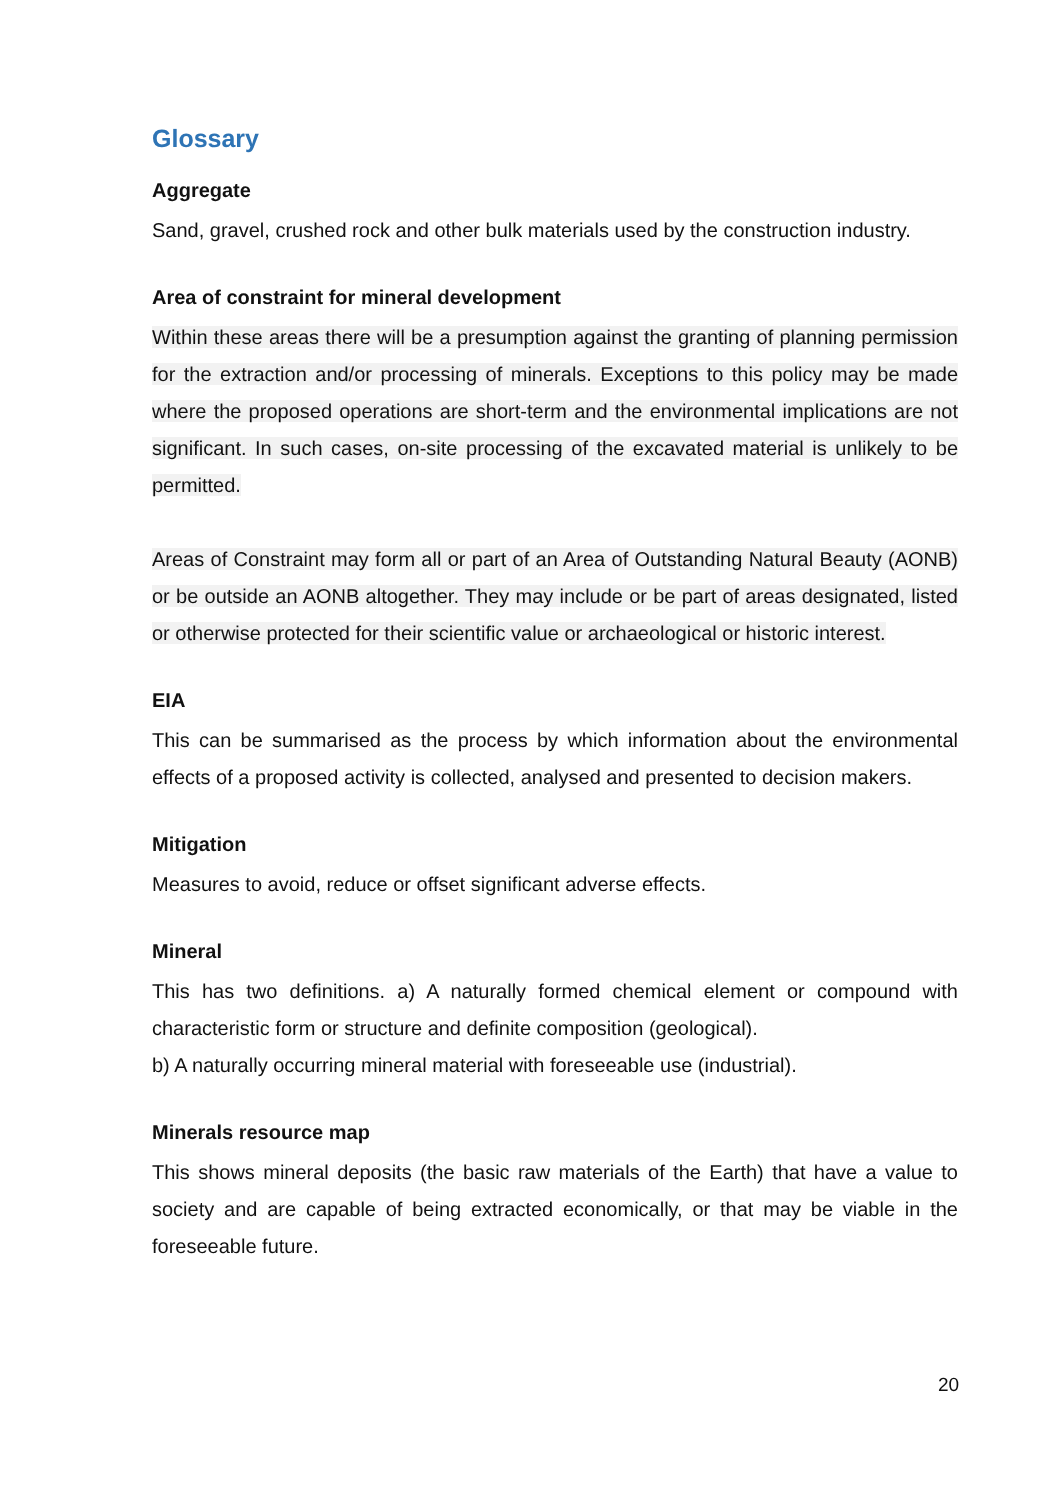Glossary
Aggregate
Sand, gravel, crushed rock and other bulk materials used by the construction industry.
Area of constraint for mineral development
Within these areas there will be a presumption against the granting of planning permission for the extraction and/or processing of minerals. Exceptions to this policy may be made where the proposed operations are short-term and the environmental implications are not significant. In such cases, on-site processing of the excavated material is unlikely to be permitted.
Areas of Constraint may form all or part of an Area of Outstanding Natural Beauty (AONB) or be outside an AONB altogether. They may include or be part of areas designated, listed or otherwise protected for their scientific value or archaeological or historic interest.
EIA
This can be summarised as the process by which information about the environmental effects of a proposed activity is collected, analysed and presented to decision makers.
Mitigation
Measures to avoid, reduce or offset significant adverse effects.
Mineral
This has two definitions. a) A naturally formed chemical element or compound with characteristic form or structure and definite composition (geological).
b) A naturally occurring mineral material with foreseeable use (industrial).
Minerals resource map
This shows mineral deposits (the basic raw materials of the Earth) that have a value to society and are capable of being extracted economically, or that may be viable in the foreseeable future.
20